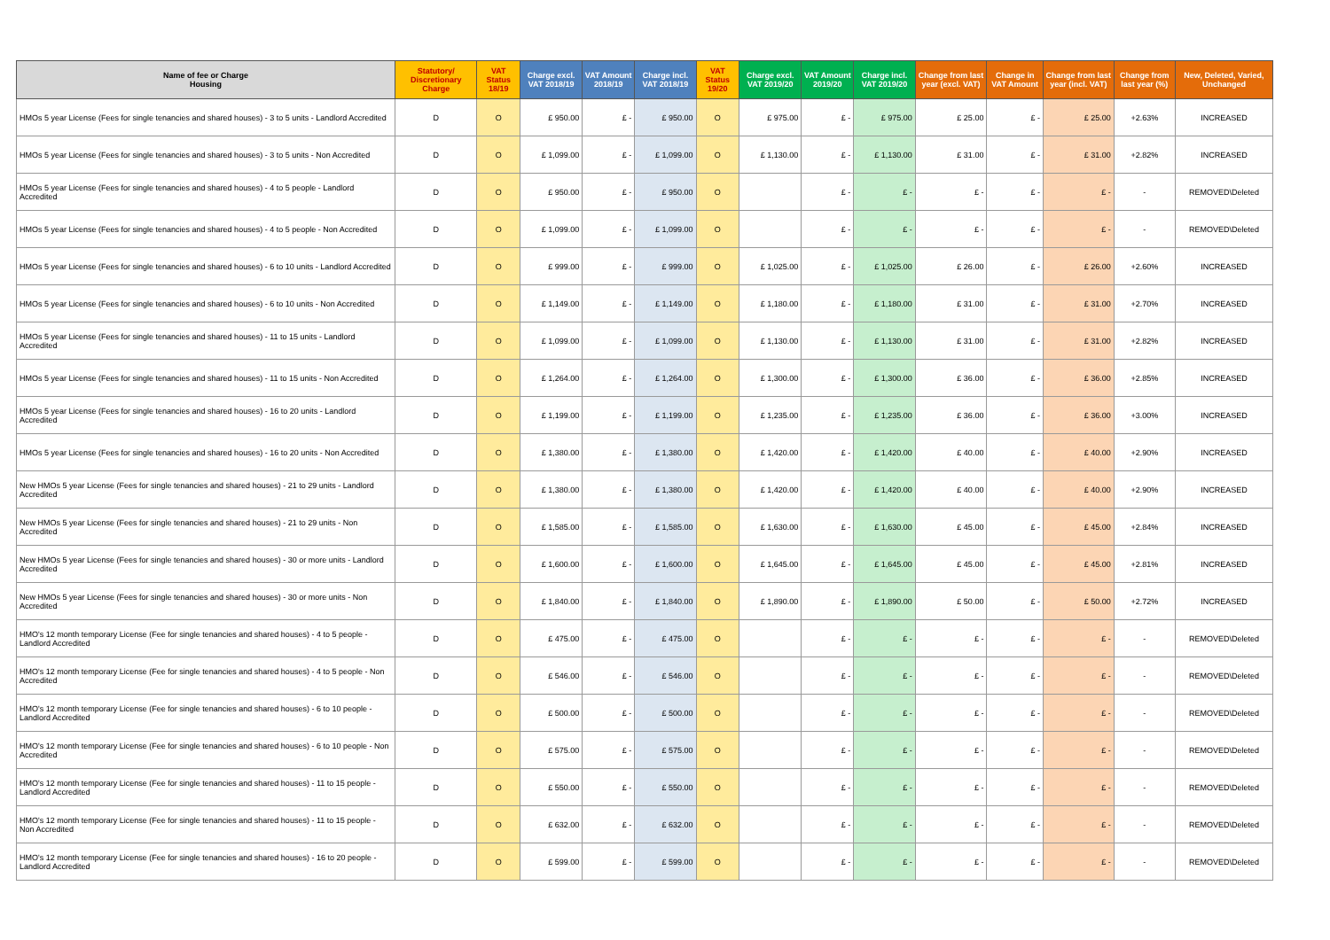| Name of fee or Charge Housing | Statutory/ Discretionary Charge | VAT Status 18/19 | Charge excl. VAT 2018/19 | VAT Amount 2018/19 | Charge incl. VAT 2018/19 | VAT Status 19/20 | Charge excl. VAT 2019/20 | VAT Amount 2019/20 | Charge incl. VAT 2019/20 | Change from last year (excl. VAT) | Change in VAT Amount | Change from last year (incl. VAT) | Change from last year (%) | New, Deleted, Varied, Unchanged |
| --- | --- | --- | --- | --- | --- | --- | --- | --- | --- | --- | --- | --- | --- | --- |
| HMOs 5 year License (Fees for single tenancies and shared houses) - 3 to 5 units - Landlord Accredited | D | O | £ 950.00 | £ - | £ 950.00 | O | £ 975.00 | £ - | £ 975.00 | £ 25.00 | £ - | £ 25.00 | +2.63% | INCREASED |
| HMOs 5 year License (Fees for single tenancies and shared houses) - 3 to 5 units - Non Accredited | D | O | £ 1,099.00 | £ - | £ 1,099.00 | O | £ 1,130.00 | £ - | £ 1,130.00 | £ 31.00 | £ - | £ 31.00 | +2.82% | INCREASED |
| HMOs 5 year License (Fees for single tenancies and shared houses) - 4 to 5 people - Landlord Accredited | D | O | £ 950.00 | £ - | £ 950.00 | O | | £ - | £ - | £ - | £ - | £ - | - | REMOVED\Deleted |
| HMOs 5 year License (Fees for single tenancies and shared houses) - 4 to 5 people - Non Accredited | D | O | £ 1,099.00 | £ - | £ 1,099.00 | O | | £ - | £ - | £ - | £ - | £ - | - | REMOVED\Deleted |
| HMOs 5 year License (Fees for single tenancies and shared houses) - 6 to 10 units - Landlord Accredited | D | O | £ 999.00 | £ - | £ 999.00 | O | £ 1,025.00 | £ - | £ 1,025.00 | £ 26.00 | £ - | £ 26.00 | +2.60% | INCREASED |
| HMOs 5 year License (Fees for single tenancies and shared houses) - 6 to 10 units - Non Accredited | D | O | £ 1,149.00 | £ - | £ 1,149.00 | O | £ 1,180.00 | £ - | £ 1,180.00 | £ 31.00 | £ - | £ 31.00 | +2.70% | INCREASED |
| HMOs 5 year License (Fees for single tenancies and shared houses) - 11 to 15 units - Landlord Accredited | D | O | £ 1,099.00 | £ - | £ 1,099.00 | O | £ 1,130.00 | £ - | £ 1,130.00 | £ 31.00 | £ - | £ 31.00 | +2.82% | INCREASED |
| HMOs 5 year License (Fees for single tenancies and shared houses) - 11 to 15 units - Non Accredited | D | O | £ 1,264.00 | £ - | £ 1,264.00 | O | £ 1,300.00 | £ - | £ 1,300.00 | £ 36.00 | £ - | £ 36.00 | +2.85% | INCREASED |
| HMOs 5 year License (Fees for single tenancies and shared houses) - 16 to 20 units - Landlord Accredited | D | O | £ 1,199.00 | £ - | £ 1,199.00 | O | £ 1,235.00 | £ - | £ 1,235.00 | £ 36.00 | £ - | £ 36.00 | +3.00% | INCREASED |
| HMOs 5 year License (Fees for single tenancies and shared houses) - 16 to 20 units - Non Accredited | D | O | £ 1,380.00 | £ - | £ 1,380.00 | O | £ 1,420.00 | £ - | £ 1,420.00 | £ 40.00 | £ - | £ 40.00 | +2.90% | INCREASED |
| New HMOs 5 year License (Fees for single tenancies and shared houses) - 21 to 29 units - Landlord Accredited | D | O | £ 1,380.00 | £ - | £ 1,380.00 | O | £ 1,420.00 | £ - | £ 1,420.00 | £ 40.00 | £ - | £ 40.00 | +2.90% | INCREASED |
| New HMOs 5 year License (Fees for single tenancies and shared houses) - 21 to 29 units - Non Accredited | D | O | £ 1,585.00 | £ - | £ 1,585.00 | O | £ 1,630.00 | £ - | £ 1,630.00 | £ 45.00 | £ - | £ 45.00 | +2.84% | INCREASED |
| New HMOs 5 year License (Fees for single tenancies and shared houses) - 30 or more units - Landlord Accredited | D | O | £ 1,600.00 | £ - | £ 1,600.00 | O | £ 1,645.00 | £ - | £ 1,645.00 | £ 45.00 | £ - | £ 45.00 | +2.81% | INCREASED |
| New HMOs 5 year License (Fees for single tenancies and shared houses) - 30 or more units - Non Accredited | D | O | £ 1,840.00 | £ - | £ 1,840.00 | O | £ 1,890.00 | £ - | £ 1,890.00 | £ 50.00 | £ - | £ 50.00 | +2.72% | INCREASED |
| HMO's 12 month temporary License (Fee for single tenancies and shared houses) - 4 to 5 people - Landlord Accredited | D | O | £ 475.00 | £ - | £ 475.00 | O | | £ - | £ - | £ - | £ - | £ - | - | REMOVED\Deleted |
| HMO's 12 month temporary License (Fee for single tenancies and shared houses) - 4 to 5 people - Non Accredited | D | O | £ 546.00 | £ - | £ 546.00 | O | | £ - | £ - | £ - | £ - | £ - | - | REMOVED\Deleted |
| HMO's 12 month temporary License (Fee for single tenancies and shared houses) - 6 to 10 people - Landlord Accredited | D | O | £ 500.00 | £ - | £ 500.00 | O | | £ - | £ - | £ - | £ - | £ - | - | REMOVED\Deleted |
| HMO's 12 month temporary License (Fee for single tenancies and shared houses) - 6 to 10 people - Non Accredited | D | O | £ 575.00 | £ - | £ 575.00 | O | | £ - | £ - | £ - | £ - | £ - | - | REMOVED\Deleted |
| HMO's 12 month temporary License (Fee for single tenancies and shared houses) - 11 to 15 people - Landlord Accredited | D | O | £ 550.00 | £ - | £ 550.00 | O | | £ - | £ - | £ - | £ - | £ - | - | REMOVED\Deleted |
| HMO's 12 month temporary License (Fee for single tenancies and shared houses) - 11 to 15 people - Non Accredited | D | O | £ 632.00 | £ - | £ 632.00 | O | | £ - | £ - | £ - | £ - | £ - | - | REMOVED\Deleted |
| HMO's 12 month temporary License (Fee for single tenancies and shared houses) - 16 to 20 people - Landlord Accredited | D | O | £ 599.00 | £ - | £ 599.00 | O | | £ - | £ - | £ - | £ - | £ - | - | REMOVED\Deleted |